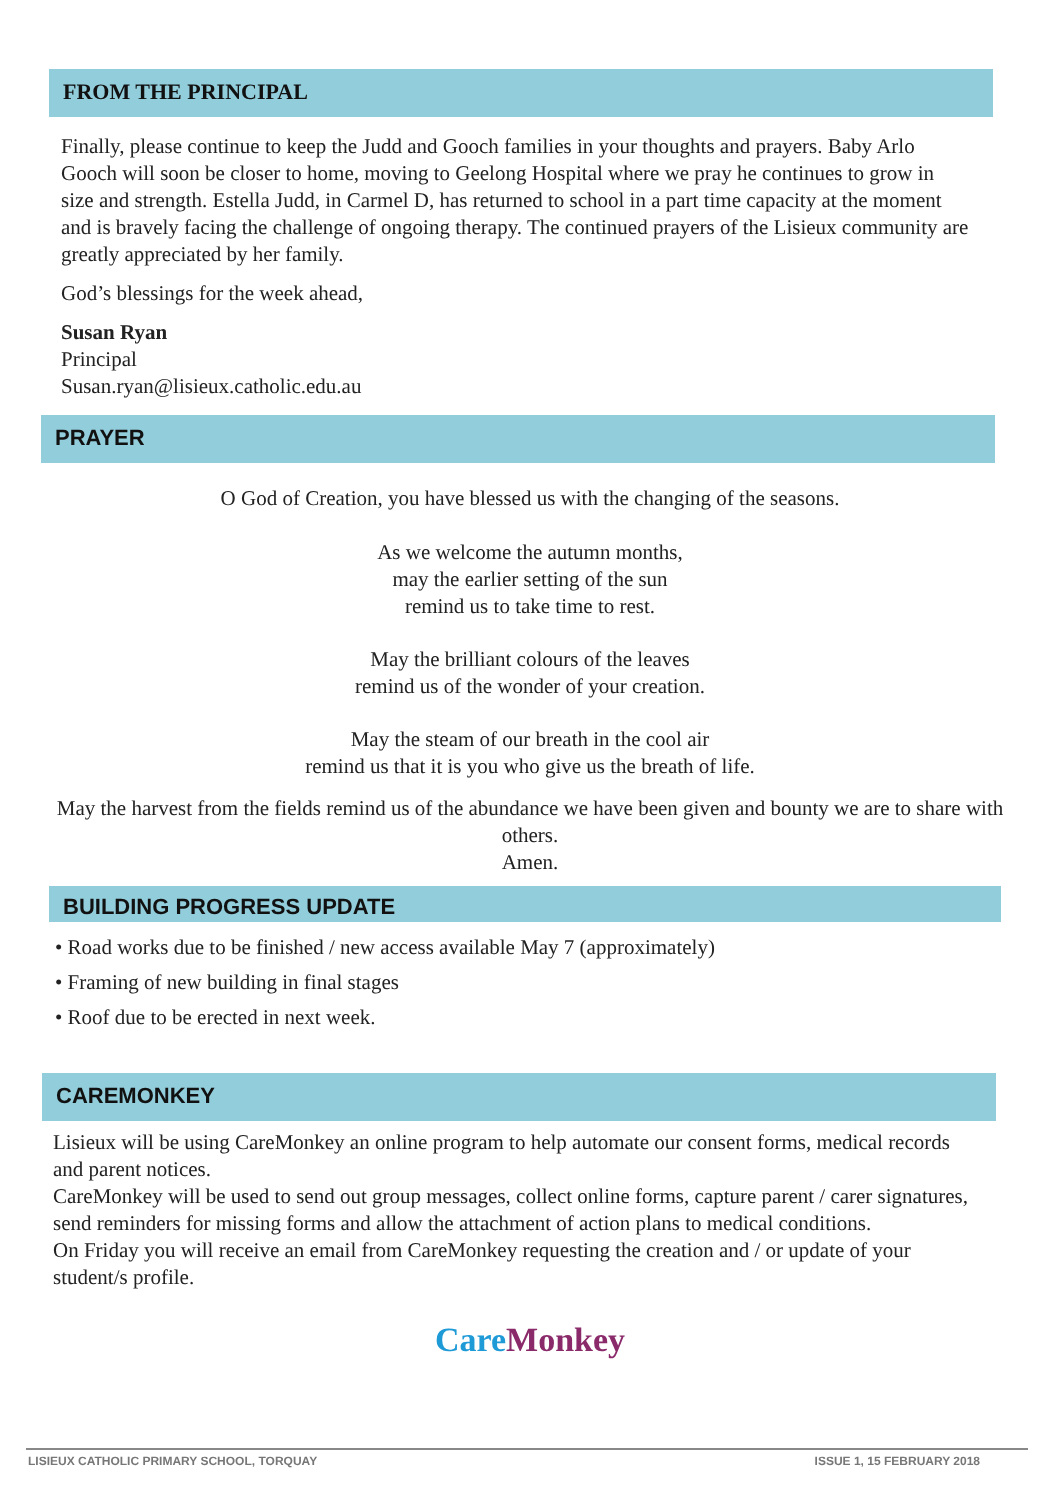FROM THE PRINCIPAL
Finally, please continue to keep the Judd and Gooch families in your thoughts and prayers. Baby Arlo Gooch will soon be closer to home, moving to Geelong Hospital where we pray he continues to grow in size and strength. Estella Judd, in Carmel D, has returned to school in a part time capacity at the moment and is bravely facing the challenge of ongoing therapy. The continued prayers of the Lisieux community are greatly appreciated by her family.
God’s blessings for the week ahead,
Susan Ryan
Principal
Susan.ryan@lisieux.catholic.edu.au
PRAYER
O God of Creation, you have blessed us with the changing of the seasons.
As we welcome the autumn months,
may the earlier setting of the sun
remind us to take time to rest.
May the brilliant colours of the leaves
remind us of the wonder of your creation.
May the steam of our breath in the cool air
remind us that it is you who give us the breath of life.
May the harvest from the fields remind us of the abundance we have been given and bounty we are to share with others.
Amen.
BUILDING PROGRESS UPDATE
• Road works due to be finished / new access available May 7 (approximately)
• Framing of new building in final stages
• Roof due to be erected in next week.
CAREMONKEY
Lisieux will be using CareMonkey an online program to help automate our consent forms, medical records and parent notices.
CareMonkey will be used to send out group messages, collect online forms, capture parent / carer signatures, send reminders for missing forms and allow the attachment of action plans to medical conditions.
On Friday you will receive an email from CareMonkey requesting the creation and / or update of your student/s profile.
Care Monkey
LISIEUX CATHOLIC PRIMARY SCHOOL, TORQUAY ISSUE 1, 15 FEBRUARY 2018